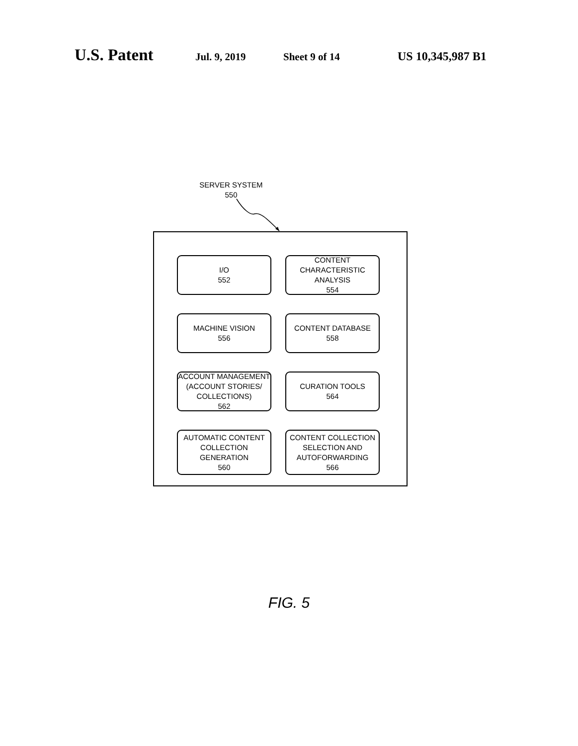U.S. Patent Jul. 9, 2019 Sheet 9 of 14 US 10,345,987 B1
SERVER SYSTEM
550
I/O
552
CONTENT
CHARACTERISTIC
ANALYSIS
554
MACHINE VISION
556
CONTENT DATABASE
558
ACCOUNT MANAGEMENT
(ACCOUNT STORIES/
COLLECTIONS)
562
CURATION TOOLS
564
AUTOMATIC CONTENT
COLLECTION
GENERATION
560
CONTENT COLLECTION
SELECTION AND
AUTOFORWARDING
566
FIG. 5